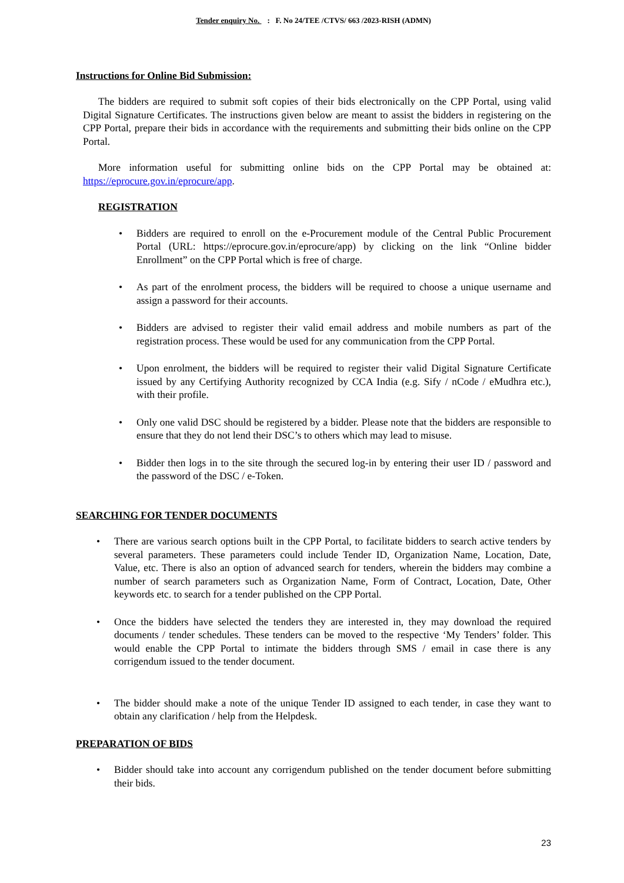Tender enquiry No. : F. No 24/TEE /CTVS/ 663 /2023-RISH (ADMN)
Instructions for Online Bid Submission:
The bidders are required to submit soft copies of their bids electronically on the CPP Portal, using valid Digital Signature Certificates. The instructions given below are meant to assist the bidders in registering on the CPP Portal, prepare their bids in accordance with the requirements and submitting their bids online on the CPP Portal.
More information useful for submitting online bids on the CPP Portal may be obtained at: https://eprocure.gov.in/eprocure/app.
REGISTRATION
• Bidders are required to enroll on the e-Procurement module of the Central Public Procurement Portal (URL: https://eprocure.gov.in/eprocure/app) by clicking on the link “Online bidder Enrollment” on the CPP Portal which is free of charge.
• As part of the enrolment process, the bidders will be required to choose a unique username and assign a password for their accounts.
• Bidders are advised to register their valid email address and mobile numbers as part of the registration process. These would be used for any communication from the CPP Portal.
• Upon enrolment, the bidders will be required to register their valid Digital Signature Certificate issued by any Certifying Authority recognized by CCA India (e.g. Sify / nCode / eMudhra etc.), with their profile.
• Only one valid DSC should be registered by a bidder. Please note that the bidders are responsible to ensure that they do not lend their DSC’s to others which may lead to misuse.
• Bidder then logs in to the site through the secured log-in by entering their user ID / password and the password of the DSC / e-Token.
SEARCHING FOR TENDER DOCUMENTS
• There are various search options built in the CPP Portal, to facilitate bidders to search active tenders by several parameters. These parameters could include Tender ID, Organization Name, Location, Date, Value, etc. There is also an option of advanced search for tenders, wherein the bidders may combine a number of search parameters such as Organization Name, Form of Contract, Location, Date, Other keywords etc. to search for a tender published on the CPP Portal.
• Once the bidders have selected the tenders they are interested in, they may download the required documents / tender schedules. These tenders can be moved to the respective ‘My Tenders’ folder. This would enable the CPP Portal to intimate the bidders through SMS / email in case there is any corrigendum issued to the tender document.
• The bidder should make a note of the unique Tender ID assigned to each tender, in case they want to obtain any clarification / help from the Helpdesk.
PREPARATION OF BIDS
• Bidder should take into account any corrigendum published on the tender document before submitting their bids.
23